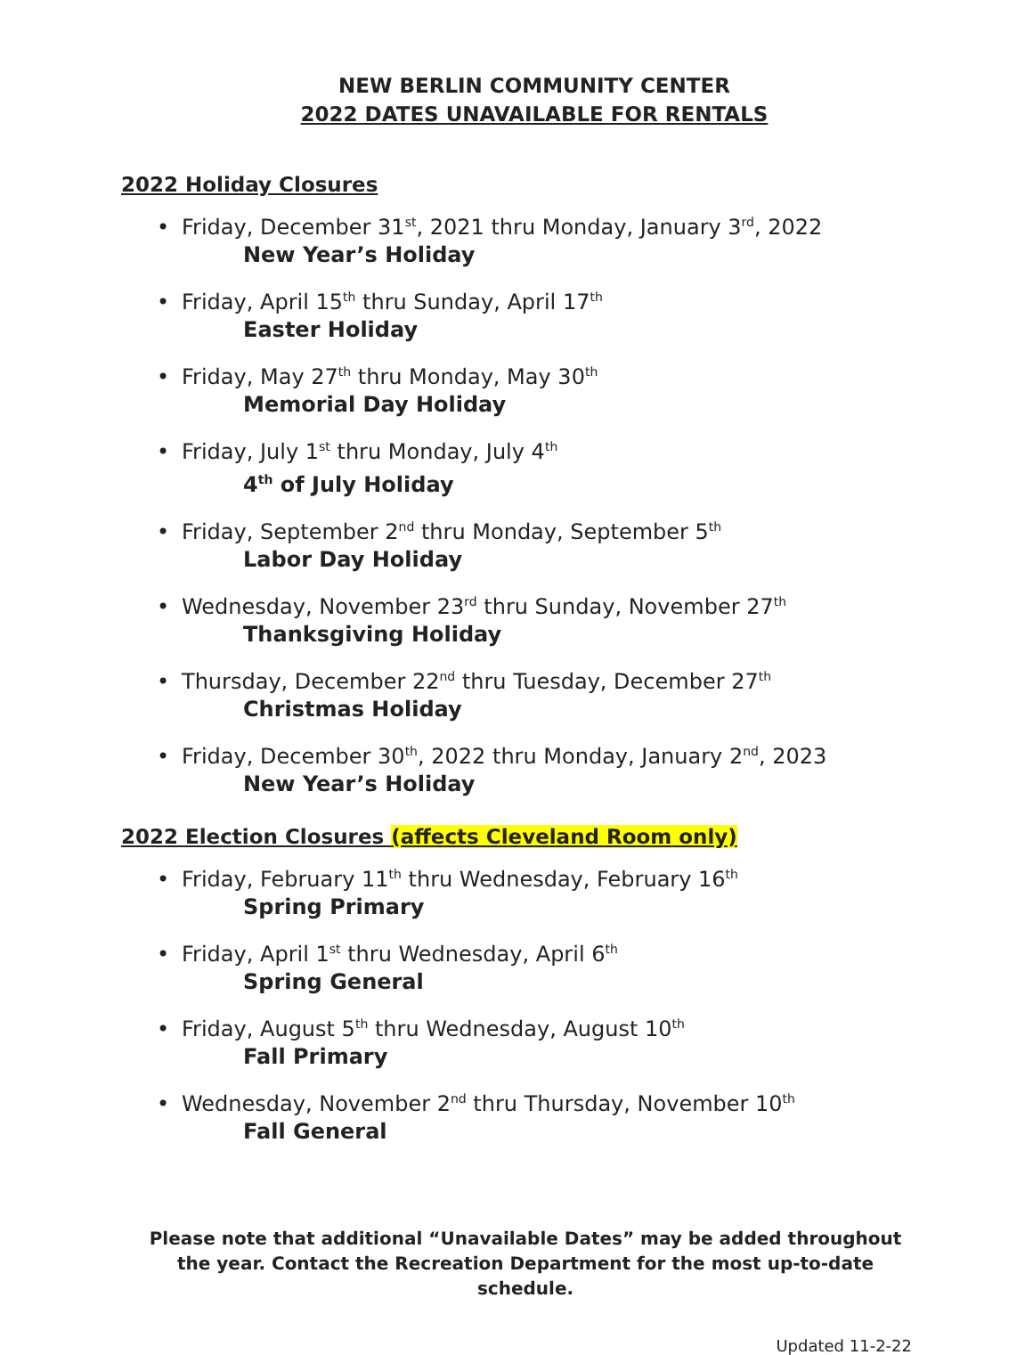NEW BERLIN COMMUNITY CENTER
2022 DATES UNAVAILABLE FOR RENTALS
2022 Holiday Closures
• Friday, December 31<sup>st</sup>, 2021 thru Monday, January 3<sup>rd</sup>, 2022
New Year’s Holiday
• Friday, April 15<sup>th</sup> thru Sunday, April 17<sup>th</sup>
Easter Holiday
• Friday, May 27<sup>th</sup> thru Monday, May 30<sup>th</sup>
Memorial Day Holiday
• Friday, July 1<sup>st</sup> thru Monday, July 4<sup>th</sup>
4<sup>th</sup> of July Holiday
• Friday, September 2<sup>nd</sup> thru Monday, September 5<sup>th</sup>
Labor Day Holiday
• Wednesday, November 23<sup>rd</sup> thru Sunday, November 27<sup>th</sup>
Thanksgiving Holiday
• Thursday, December 22<sup>nd</sup> thru Tuesday, December 27<sup>th</sup>
Christmas Holiday
• Friday, December 30<sup>th</sup>, 2022 thru Monday, January 2<sup>nd</sup>, 2023
New Year’s Holiday
2022 Election Closures (affects Cleveland Room only)
• Friday, February 11<sup>th</sup> thru Wednesday, February 16<sup>th</sup>
Spring Primary
• Friday, April 1<sup>st</sup> thru Wednesday, April 6<sup>th</sup>
Spring General
• Friday, August 5<sup>th</sup> thru Wednesday, August 10<sup>th</sup>
Fall Primary
• Wednesday, November 2<sup>nd</sup> thru Thursday, November 10<sup>th</sup>
Fall General
Please note that additional “Unavailable Dates” may be added throughout the year. Contact the Recreation Department for the most up-to-date schedule.
Updated 11-2-22